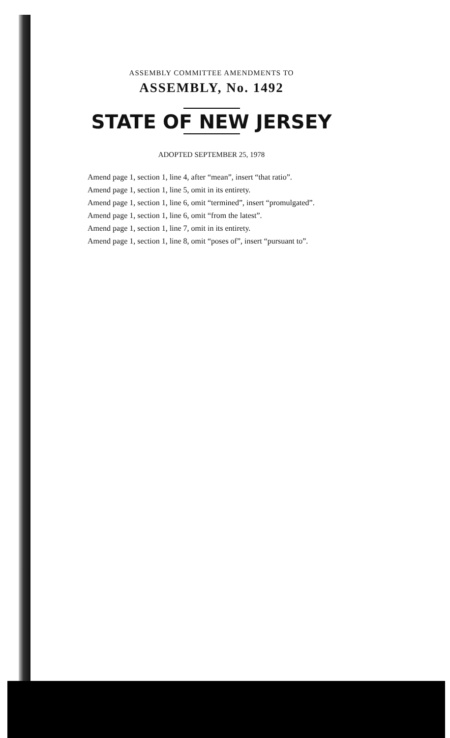ASSEMBLY COMMITTEE AMENDMENTS TO
ASSEMBLY, No. 1492
STATE OF NEW JERSEY
ADOPTED SEPTEMBER 25, 1978
Amend page 1, section 1, line 4, after “mean”, insert “that ratio”.
Amend page 1, section 1, line 5, omit in its entirety.
Amend page 1, section 1, line 6, omit “termined”, insert “promulgated”.
Amend page 1, section 1, line 6, omit “from the latest”.
Amend page 1, section 1, line 7, omit in its entirety.
Amend page 1, section 1, line 8, omit “poses of”, insert “pursuant to”.